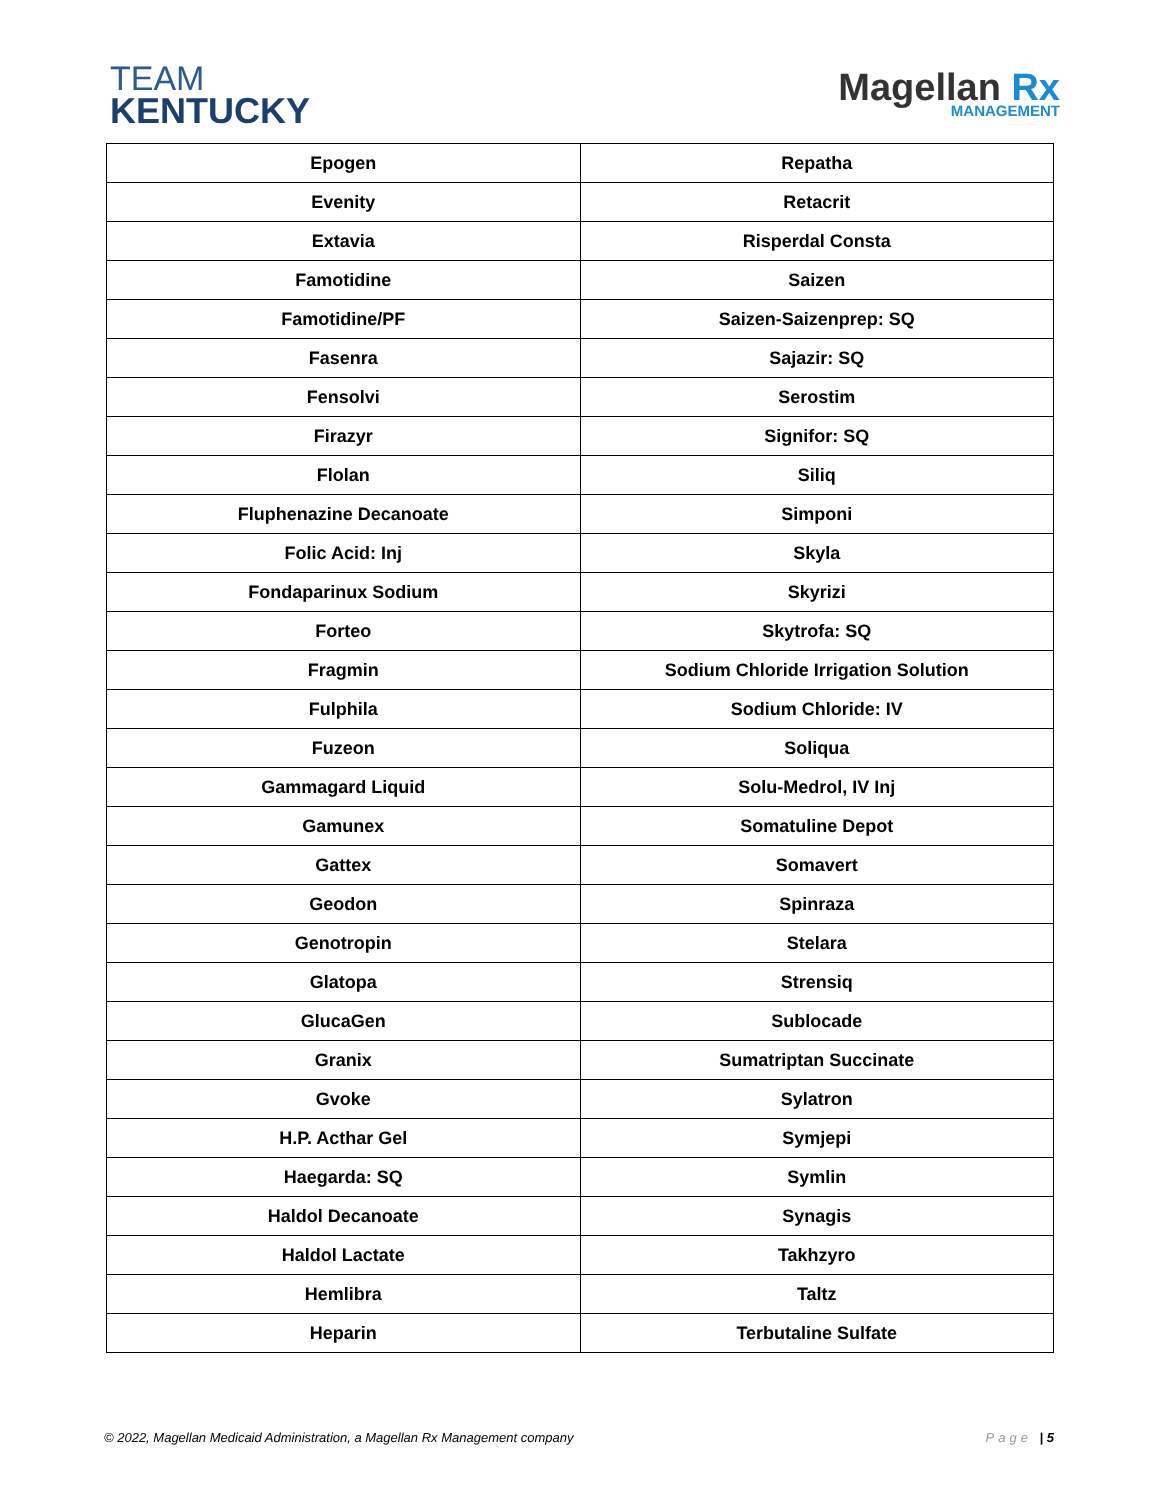TEAM
KENTUCKY
Magellan Rx
MANAGEMENT
| Epogen | Repatha |
| Evenity | Retacrit |
| Extavia | Risperdal Consta |
| Famotidine | Saizen |
| Famotidine/PF | Saizen-Saizenprep: SQ |
| Fasenra | Sajazir: SQ |
| Fensolvi | Serostim |
| Firazyr | Signifor: SQ |
| Flolan | Siliq |
| Fluphenazine Decanoate | Simponi |
| Folic Acid: Inj | Skyla |
| Fondaparinux Sodium | Skyrizi |
| Forteo | Skytrofa: SQ |
| Fragmin | Sodium Chloride Irrigation Solution |
| Fulphila | Sodium Chloride: IV |
| Fuzeon | Soliqua |
| Gammagard Liquid | Solu-Medrol, IV Inj |
| Gamunex | Somatuline Depot |
| Gattex | Somavert |
| Geodon | Spinraza |
| Genotropin | Stelara |
| Glatopa | Strensiq |
| GlucaGen | Sublocade |
| Granix | Sumatriptan Succinate |
| Gvoke | Sylatron |
| H.P. Acthar Gel | Symjepi |
| Haegarda: SQ | Symlin |
| Haldol Decanoate | Synagis |
| Haldol Lactate | Takhzyro |
| Hemlibra | Taltz |
| Heparin | Terbutaline Sulfate |
© 2022, Magellan Medicaid Administration, a Magellan Rx Management company
Page | 5